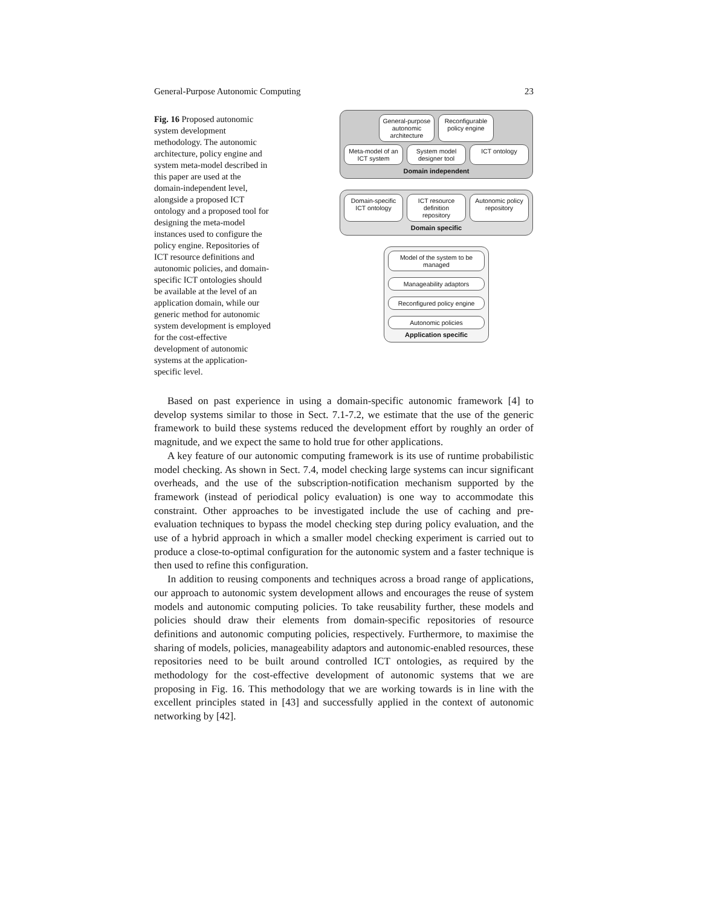General-Purpose Autonomic Computing 23
Fig. 16 Proposed autonomic system development methodology. The autonomic architecture, policy engine and system meta-model described in this paper are used at the domain-independent level, alongside a proposed ICT ontology and a proposed tool for designing the meta-model instances used to configure the policy engine. Repositories of ICT resource definitions and autonomic policies, and domain-specific ICT ontologies should be available at the level of an application domain, while our generic method for autonomic system development is employed for the cost-effective development of autonomic systems at the application-specific level.
General-purpose autonomic architecture
Reconfigurable policy engine
Meta-model of an ICT system System model designer tool ICT ontology
Domain independent
Domain-specific ICT ontology ICT resource definition repository
Autonomic policy repository
Domain specific
Model of the system to be managed
Manageability adaptors
Reconfigured policy engine
Autonomic policies
Application specific
Based on past experience in using a domain-specific autonomic framework [4] to develop systems similar to those in Sect. 7.1-7.2, we estimate that the use of the generic framework to build these systems reduced the development effort by roughly an order of magnitude, and we expect the same to hold true for other applications.
A key feature of our autonomic computing framework is its use of runtime probabilistic model checking. As shown in Sect. 7.4, model checking large systems can incur significant overheads, and the use of the subscription-notification mechanism supported by the framework (instead of periodical policy evaluation) is one way to accommodate this constraint. Other approaches to be investigated include the use of caching and pre-evaluation techniques to bypass the model checking step during policy evaluation, and the use of a hybrid approach in which a smaller model checking experiment is carried out to produce a close-to-optimal configuration for the autonomic system and a faster technique is then used to refine this configuration.
In addition to reusing components and techniques across a broad range of applications, our approach to autonomic system development allows and encourages the reuse of system models and autonomic computing policies. To take reusability further, these models and policies should draw their elements from domain-specific repositories of resource definitions and autonomic computing policies, respectively. Furthermore, to maximise the sharing of models, policies, manageability adaptors and autonomic-enabled resources, these repositories need to be built around controlled ICT ontologies, as required by the methodology for the cost-effective development of autonomic systems that we are proposing in Fig. 16. This methodology that we are working towards is in line with the excellent principles stated in [43] and successfully applied in the context of autonomic networking by [42].